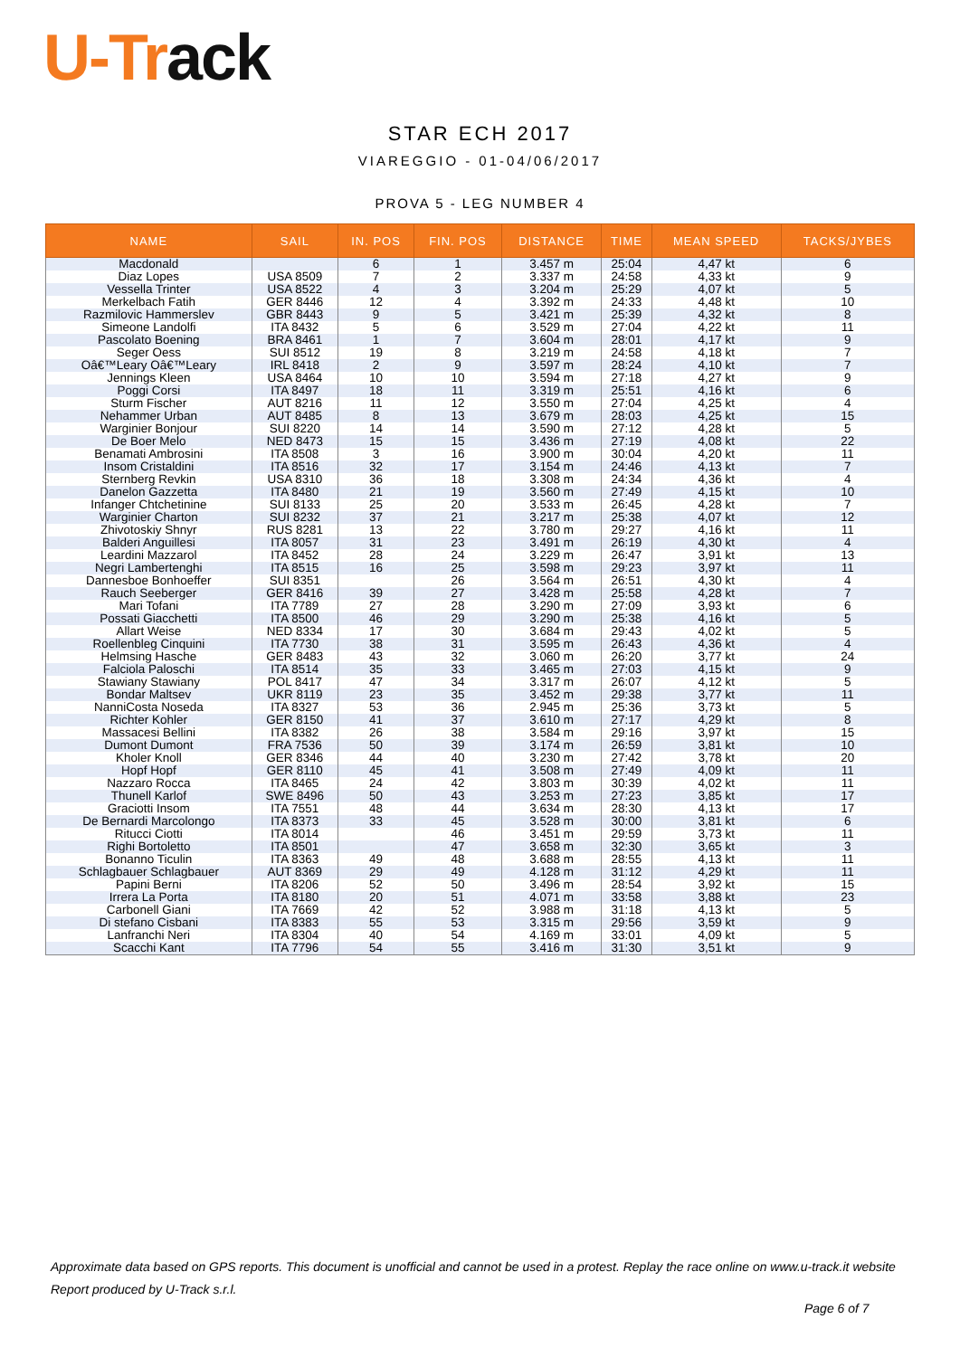U-Track
STAR ECH 2017
VIAREGGIO - 01-04/06/2017
PROVA 5 - LEG NUMBER 4
| NAME | SAIL | IN. POS | FIN. POS | DISTANCE | TIME | MEAN SPEED | TACKS/JYBES |
| --- | --- | --- | --- | --- | --- | --- | --- |
| Macdonald | | 6 | 1 | 3.457 m | 25:04 | 4,47 kt | 6 |
| Diaz Lopes | USA 8509 | 7 | 2 | 3.337 m | 24:58 | 4,33 kt | 9 |
| Vessella Trinter | USA 8522 | 4 | 3 | 3.204 m | 25:29 | 4,07 kt | 5 |
| Merkelbach Fatih | GER 8446 | 12 | 4 | 3.392 m | 24:33 | 4,48 kt | 10 |
| Razmilovic Hammerslev | GBR 8443 | 9 | 5 | 3.421 m | 25:39 | 4,32 kt | 8 |
| Simeone Landolfi | ITA 8432 | 5 | 6 | 3.529 m | 27:04 | 4,22 kt | 11 |
| Pascolato Boening | BRA 8461 | 1 | 7 | 3.604 m | 28:01 | 4,17 kt | 9 |
| Seger Oess | SUI 8512 | 19 | 8 | 3.219 m | 24:58 | 4,18 kt | 7 |
| Oâ€™Leary Oâ€™Leary | IRL 8418 | 2 | 9 | 3.597 m | 28:24 | 4,10 kt | 7 |
| Jennings Kleen | USA 8464 | 10 | 10 | 3.594 m | 27:18 | 4,27 kt | 9 |
| Poggi Corsi | ITA 8497 | 18 | 11 | 3.319 m | 25:51 | 4,16 kt | 6 |
| Sturm Fischer | AUT 8216 | 11 | 12 | 3.550 m | 27:04 | 4,25 kt | 4 |
| Nehammer Urban | AUT 8485 | 8 | 13 | 3.679 m | 28:03 | 4,25 kt | 15 |
| Warginier Bonjour | SUI 8220 | 14 | 14 | 3.590 m | 27:12 | 4,28 kt | 5 |
| De Boer Melo | NED 8473 | 15 | 15 | 3.436 m | 27:19 | 4,08 kt | 22 |
| Benamati Ambrosini | ITA 8508 | 3 | 16 | 3.900 m | 30:04 | 4,20 kt | 11 |
| Insom Cristaldini | ITA 8516 | 32 | 17 | 3.154 m | 24:46 | 4,13 kt | 7 |
| Sternberg Revkin | USA 8310 | 36 | 18 | 3.308 m | 24:34 | 4,36 kt | 4 |
| Danelon Gazzetta | ITA 8480 | 21 | 19 | 3.560 m | 27:49 | 4,15 kt | 10 |
| Infanger Chtchetinine | SUI 8133 | 25 | 20 | 3.533 m | 26:45 | 4,28 kt | 7 |
| Warginier Charton | SUI 8232 | 37 | 21 | 3.217 m | 25:38 | 4,07 kt | 12 |
| Zhivotoskiy Shnyr | RUS 8281 | 13 | 22 | 3.780 m | 29:27 | 4,16 kt | 11 |
| Balderi Anguillesi | ITA 8057 | 31 | 23 | 3.491 m | 26:19 | 4,30 kt | 4 |
| Leardini Mazzarol | ITA 8452 | 28 | 24 | 3.229 m | 26:47 | 3,91 kt | 13 |
| Negri Lambertenghi | ITA 8515 | 16 | 25 | 3.598 m | 29:23 | 3,97 kt | 11 |
| Dannesboe Bonhoeffer | SUI 8351 | | 26 | 3.564 m | 26:51 | 4,30 kt | 4 |
| Rauch Seeberger | GER 8416 | 39 | 27 | 3.428 m | 25:58 | 4,28 kt | 7 |
| Mari Tofani | ITA 7789 | 27 | 28 | 3.290 m | 27:09 | 3,93 kt | 6 |
| Possati Giacchetti | ITA 8500 | 46 | 29 | 3.290 m | 25:38 | 4,16 kt | 5 |
| Allart Weise | NED 8334 | 17 | 30 | 3.684 m | 29:43 | 4,02 kt | 5 |
| Roellenbleg Cinquini | ITA 7730 | 38 | 31 | 3.595 m | 26:43 | 4,36 kt | 4 |
| Helmsing Hasche | GER 8483 | 43 | 32 | 3.060 m | 26:20 | 3,77 kt | 24 |
| Falciola Paloschi | ITA 8514 | 35 | 33 | 3.465 m | 27:03 | 4,15 kt | 9 |
| Stawiany Stawiany | POL 8417 | 47 | 34 | 3.317 m | 26:07 | 4,12 kt | 5 |
| Bondar Maltsev | UKR 8119 | 23 | 35 | 3.452 m | 29:38 | 3,77 kt | 11 |
| NanniCosta Noseda | ITA 8327 | 53 | 36 | 2.945 m | 25:36 | 3,73 kt | 5 |
| Richter Kohler | GER 8150 | 41 | 37 | 3.610 m | 27:17 | 4,29 kt | 8 |
| Massacesi Bellini | ITA 8382 | 26 | 38 | 3.584 m | 29:16 | 3,97 kt | 15 |
| Dumont Dumont | FRA 7536 | 50 | 39 | 3.174 m | 26:59 | 3,81 kt | 10 |
| Kholer Knoll | GER 8346 | 44 | 40 | 3.230 m | 27:42 | 3,78 kt | 20 |
| Hopf Hopf | GER 8110 | 45 | 41 | 3.508 m | 27:49 | 4,09 kt | 11 |
| Nazzaro Rocca | ITA 8465 | 24 | 42 | 3.803 m | 30:39 | 4,02 kt | 11 |
| Thunell Karlof | SWE 8496 | 50 | 43 | 3.253 m | 27:23 | 3,85 kt | 17 |
| Graciotti Insom | ITA 7551 | 48 | 44 | 3.634 m | 28:30 | 4,13 kt | 17 |
| De Bernardi Marcolongo | ITA 8373 | 33 | 45 | 3.528 m | 30:00 | 3,81 kt | 6 |
| Ritucci Ciotti | ITA 8014 | | 46 | 3.451 m | 29:59 | 3,73 kt | 11 |
| Righi Bortoletto | ITA 8501 | | 47 | 3.658 m | 32:30 | 3,65 kt | 3 |
| Bonanno Ticulin | ITA 8363 | 49 | 48 | 3.688 m | 28:55 | 4,13 kt | 11 |
| Schlagbauer Schlagbauer | AUT 8369 | 29 | 49 | 4.128 m | 31:12 | 4,29 kt | 11 |
| Papini Berni | ITA 8206 | 52 | 50 | 3.496 m | 28:54 | 3,92 kt | 15 |
| Irrera La Porta | ITA 8180 | 20 | 51 | 4.071 m | 33:58 | 3,88 kt | 23 |
| Carbonell Giani | ITA 7669 | 42 | 52 | 3.988 m | 31:18 | 4,13 kt | 5 |
| Di stefano Cisbani | ITA 8383 | 55 | 53 | 3.315 m | 29:56 | 3,59 kt | 9 |
| Lanfranchi Neri | ITA 8304 | 40 | 54 | 4.169 m | 33:01 | 4,09 kt | 5 |
| Scacchi Kant | ITA 7796 | 54 | 55 | 3.416 m | 31:30 | 3,51 kt | 9 |
Approximate data based on GPS reports. This document is unofficial and cannot be used in a protest. Replay the race online on www.u-track.it website
Report produced by U-Track s.r.l.
Page 6 of 7